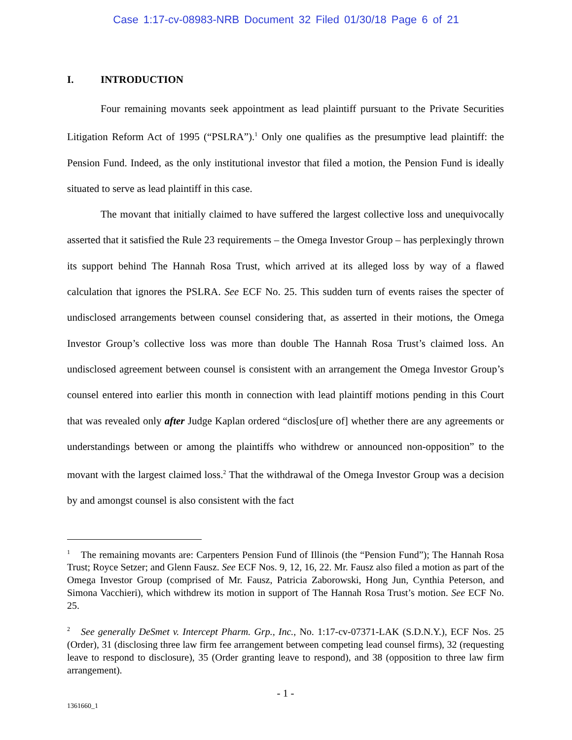Case 1:17-cv-08983-NRB Document 32 Filed 01/30/18 Page 6 of 21
I. INTRODUCTION
Four remaining movants seek appointment as lead plaintiff pursuant to the Private Securities Litigation Reform Act of 1995 (“PSLRA”).<sup>1</sup> Only one qualifies as the presumptive lead plaintiff: the Pension Fund. Indeed, as the only institutional investor that filed a motion, the Pension Fund is ideally situated to serve as lead plaintiff in this case.
The movant that initially claimed to have suffered the largest collective loss and unequivocally asserted that it satisfied the Rule 23 requirements – the Omega Investor Group – has perplexingly thrown its support behind The Hannah Rosa Trust, which arrived at its alleged loss by way of a flawed calculation that ignores the PSLRA. See ECF No. 25. This sudden turn of events raises the specter of undisclosed arrangements between counsel considering that, as asserted in their motions, the Omega Investor Group’s collective loss was more than double The Hannah Rosa Trust’s claimed loss. An undisclosed agreement between counsel is consistent with an arrangement the Omega Investor Group’s counsel entered into earlier this month in connection with lead plaintiff motions pending in this Court that was revealed only after Judge Kaplan ordered “disclos[ure of] whether there are any agreements or understandings between or among the plaintiffs who withdrew or announced non-opposition” to the movant with the largest claimed loss.<sup>2</sup> That the withdrawal of the Omega Investor Group was a decision by and amongst counsel is also consistent with the fact
<sup>1</sup> The remaining movants are: Carpenters Pension Fund of Illinois (the “Pension Fund”); The Hannah Rosa Trust; Royce Setzer; and Glenn Fausz. See ECF Nos. 9, 12, 16, 22. Mr. Fausz also filed a motion as part of the Omega Investor Group (comprised of Mr. Fausz, Patricia Zaborowski, Hong Jun, Cynthia Peterson, and Simona Vacchieri), which withdrew its motion in support of The Hannah Rosa Trust’s motion. See ECF No. 25.
<sup>2</sup> See generally DeSmet v. Intercept Pharm. Grp., Inc., No. 1:17-cv-07371-LAK (S.D.N.Y.), ECF Nos. 25 (Order), 31 (disclosing three law firm fee arrangement between competing lead counsel firms), 32 (requesting leave to respond to disclosure), 35 (Order granting leave to respond), and 38 (opposition to three law firm arrangement).
- 1 -
1361660_1